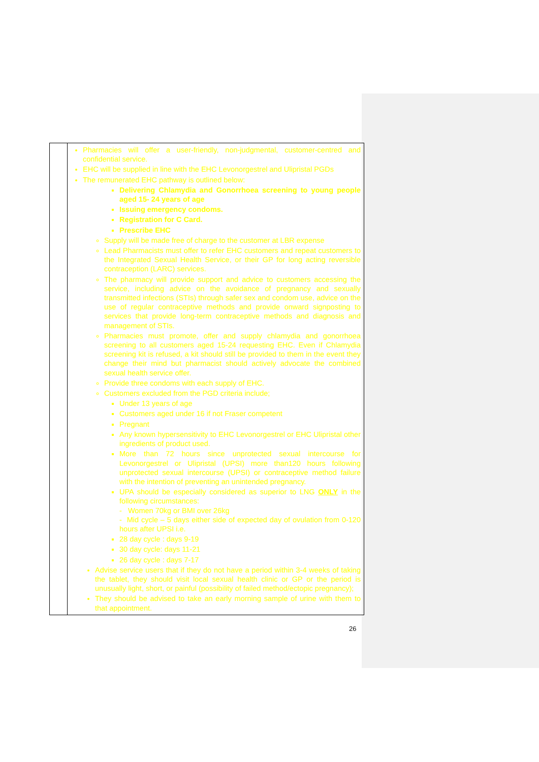| | Pharmacies will offer a user-friendly, non-judgmental, customer-centred and confidential service. EHC will be supplied in line with the EHC Levonorgestrel and Ulipristal PGDs The remunerated EHC pathway is outlined below: Delivering Chlamydia and Gonorrhoea screening to young people aged 15- 24 years of age Issuing emergency condoms. Registration for C Card. Prescribe EHC Supply will be made free of charge to the customer at LBR expense Lead Pharmacists must offer to refer EHC customers and repeat customers to the Integrated Sexual Health Service, or their GP for long acting reversible contraception (LARC) services. The pharmacy will provide support and advice to customers accessing the service, including advice on the avoidance of pregnancy and sexually transmitted infections (STIs) through safer sex and condom use, advice on the use of regular contraceptive methods and provide onward signposting to services that provide long-term contraceptive methods and diagnosis and management of STIs. Pharmacies must promote, offer and supply chlamydia and gonorrhoea screening to all customers aged 15-24 requesting EHC. Even if Chlamydia screening kit is refused, a kit should still be provided to them in the event they change their mind but pharmacist should actively advocate the combined sexual health service offer. Provide three condoms with each supply of EHC. Customers excluded from the PGD criteria include; Under 13 years of age Customers aged under 16 if not Fraser competent Pregnant Any known hypersensitivity to EHC Levonorgestrel or EHC Ulipristal other ingredients of product used. More than 72 hours since unprotected sexual intercourse for Levonorgestrel or Ulipristal (UPSI) more than120 hours following unprotected sexual intercourse (UPSI) or contraceptive method failure with the intention of preventing an unintended pregnancy. UPA should be especially considered as superior to LNG ONLY in the following circumstances: - Women 70kg or BMI over 26kg - Mid cycle – 5 days either side of expected day of ovulation from 0-120 hours after UPSI i.e. 28 day cycle : days 9-19 30 day cycle: days 11-21 26 day cycle : days 7-17 Advise service users that if they do not have a period within 3-4 weeks of taking the tablet, they should visit local sexual health clinic or GP or the period is unusually light, short, or painful (possibility of failed method/ectopic pregnancy); They should be advised to take an early morning sample of urine with them to that appointment. |
26